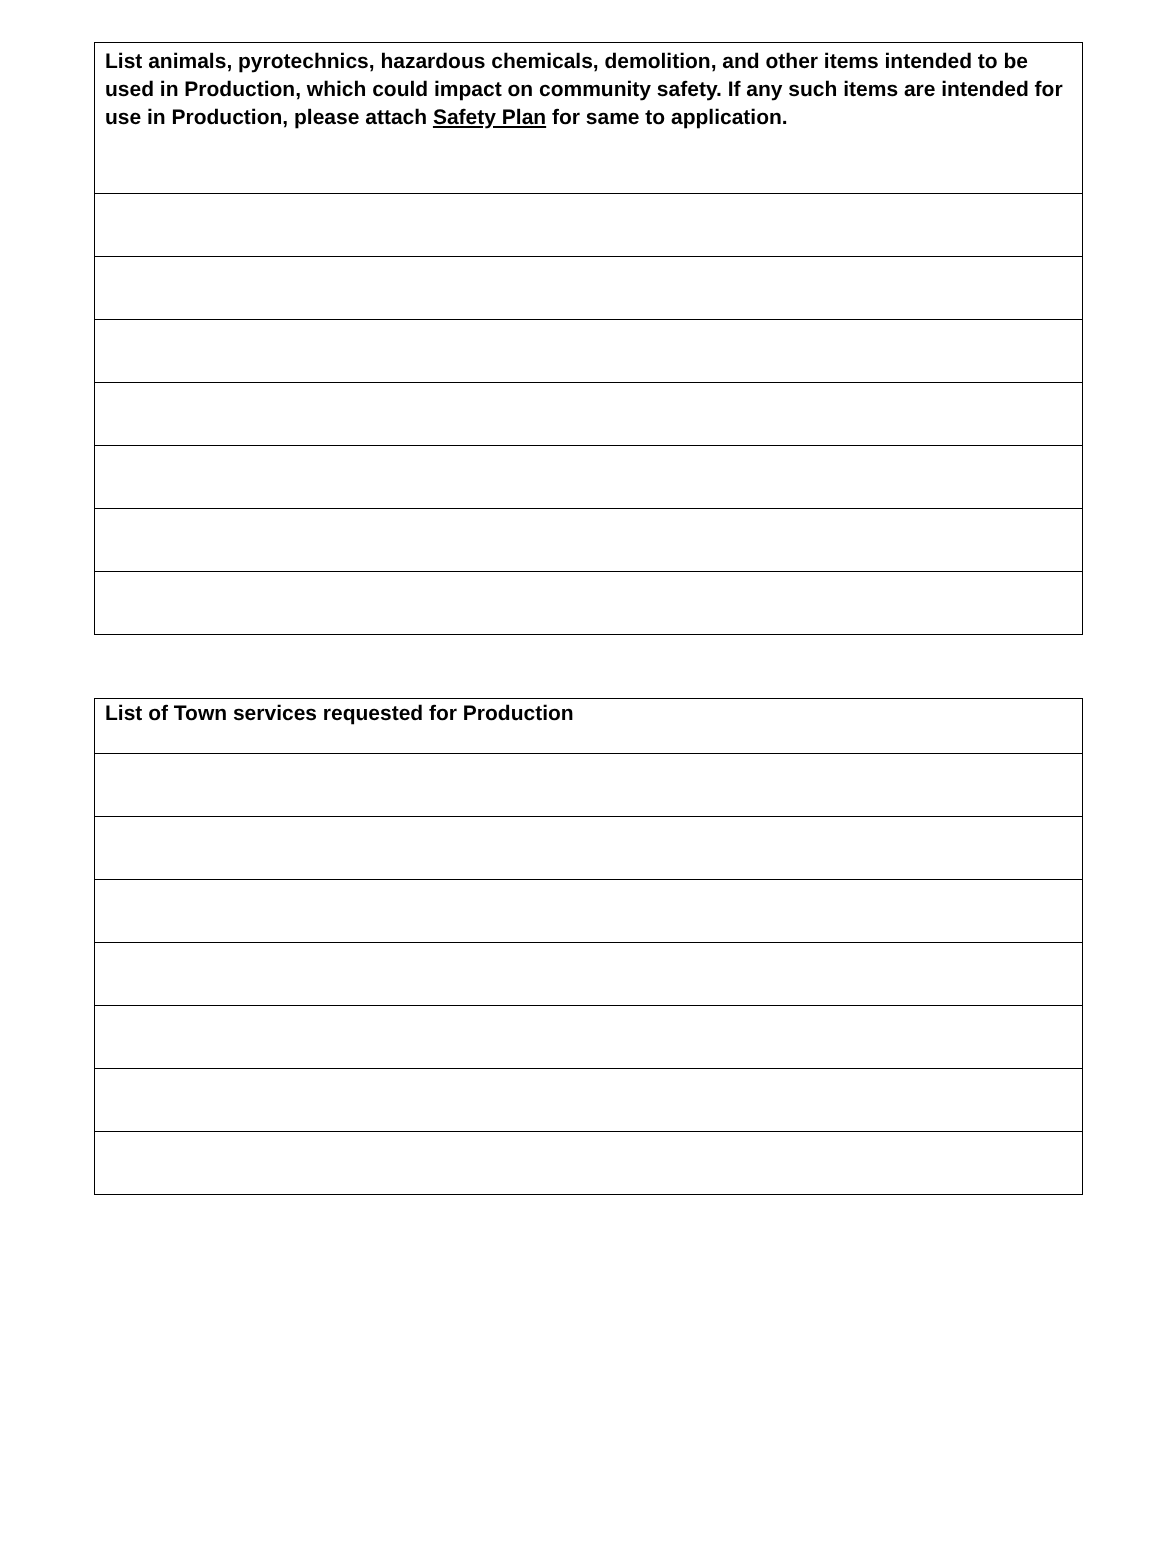| List animals, pyrotechnics, hazardous chemicals, demolition, and other items intended to be used in Production, which could impact on community safety. If any such items are intended for use in Production, please attach Safety Plan for same to application. |
| List of Town services requested for Production |